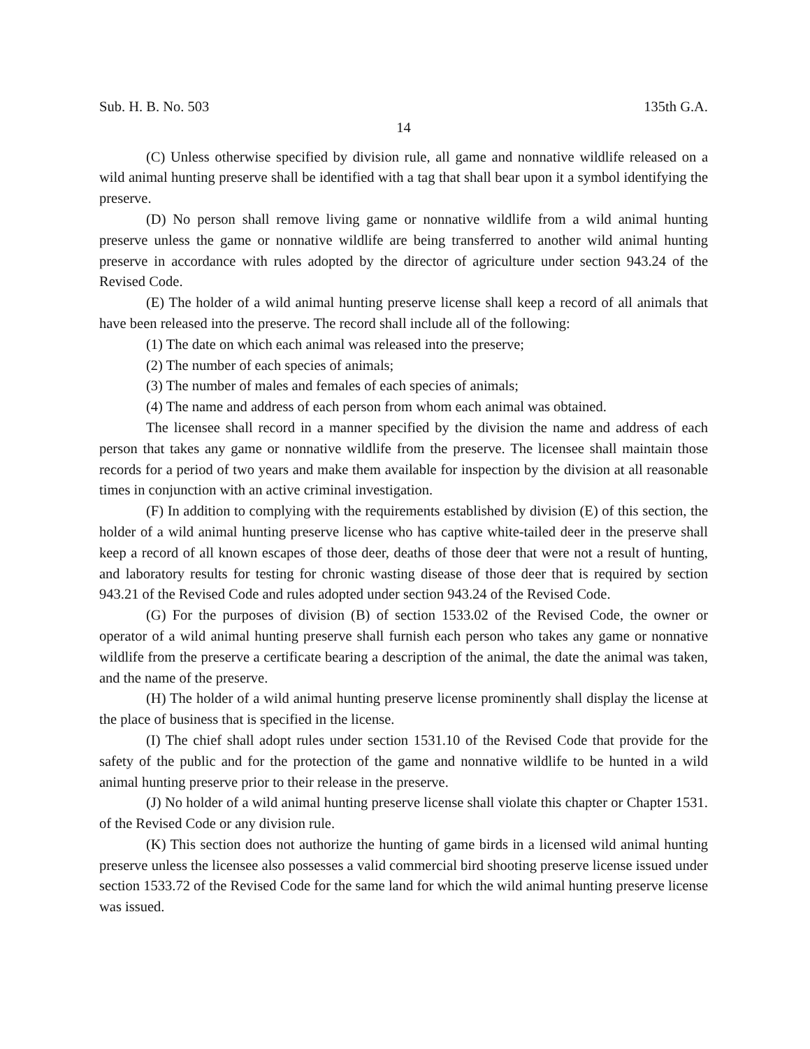Sub. H. B. No. 503 135th G.A.
14
(C) Unless otherwise specified by division rule, all game and nonnative wildlife released on a wild animal hunting preserve shall be identified with a tag that shall bear upon it a symbol identifying the preserve.
(D) No person shall remove living game or nonnative wildlife from a wild animal hunting preserve unless the game or nonnative wildlife are being transferred to another wild animal hunting preserve in accordance with rules adopted by the director of agriculture under section 943.24 of the Revised Code.
(E) The holder of a wild animal hunting preserve license shall keep a record of all animals that have been released into the preserve. The record shall include all of the following:
(1) The date on which each animal was released into the preserve;
(2) The number of each species of animals;
(3) The number of males and females of each species of animals;
(4) The name and address of each person from whom each animal was obtained.
The licensee shall record in a manner specified by the division the name and address of each person that takes any game or nonnative wildlife from the preserve. The licensee shall maintain those records for a period of two years and make them available for inspection by the division at all reasonable times in conjunction with an active criminal investigation.
(F) In addition to complying with the requirements established by division (E) of this section, the holder of a wild animal hunting preserve license who has captive white-tailed deer in the preserve shall keep a record of all known escapes of those deer, deaths of those deer that were not a result of hunting, and laboratory results for testing for chronic wasting disease of those deer that is required by section 943.21 of the Revised Code and rules adopted under section 943.24 of the Revised Code.
(G) For the purposes of division (B) of section 1533.02 of the Revised Code, the owner or operator of a wild animal hunting preserve shall furnish each person who takes any game or nonnative wildlife from the preserve a certificate bearing a description of the animal, the date the animal was taken, and the name of the preserve.
(H) The holder of a wild animal hunting preserve license prominently shall display the license at the place of business that is specified in the license.
(I) The chief shall adopt rules under section 1531.10 of the Revised Code that provide for the safety of the public and for the protection of the game and nonnative wildlife to be hunted in a wild animal hunting preserve prior to their release in the preserve.
(J) No holder of a wild animal hunting preserve license shall violate this chapter or Chapter 1531. of the Revised Code or any division rule.
(K) This section does not authorize the hunting of game birds in a licensed wild animal hunting preserve unless the licensee also possesses a valid commercial bird shooting preserve license issued under section 1533.72 of the Revised Code for the same land for which the wild animal hunting preserve license was issued.